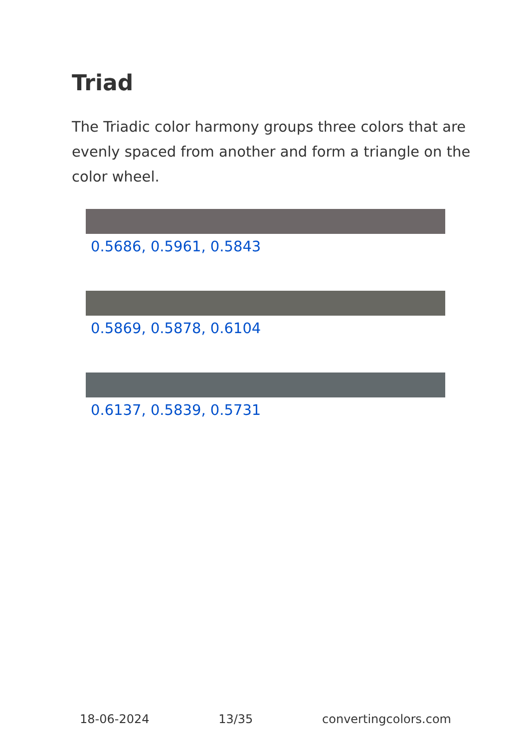Triad
The Triadic color harmony groups three colors that are evenly spaced from another and form a triangle on the color wheel.
0.5686, 0.5961, 0.5843
0.5869, 0.5878, 0.6104
0.6137, 0.5839, 0.5731
18-06-2024 13/35 convertingcolors.com